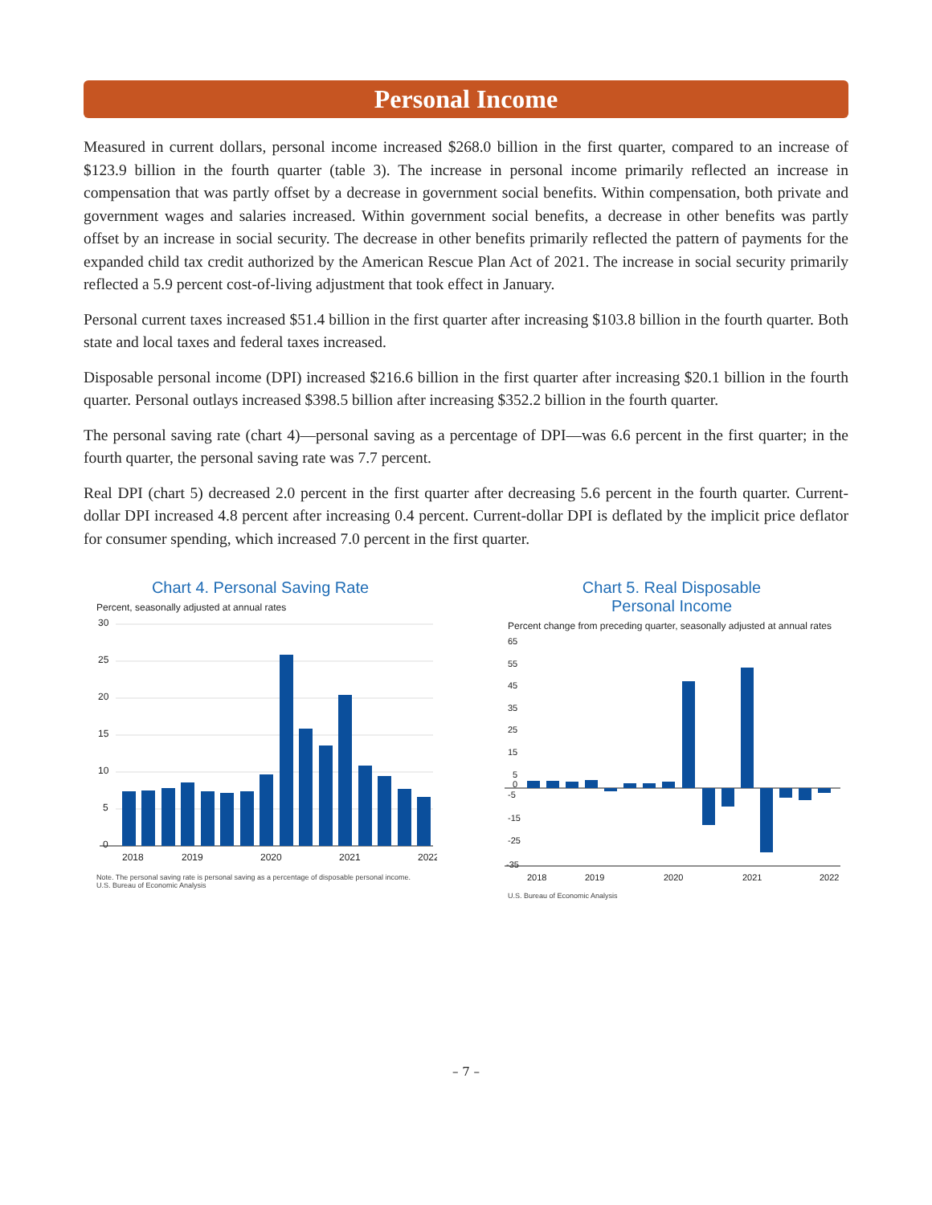Personal Income
Measured in current dollars, personal income increased $268.0 billion in the first quarter, compared to an increase of $123.9 billion in the fourth quarter (table 3). The increase in personal income primarily reflected an increase in compensation that was partly offset by a decrease in government social benefits. Within compensation, both private and government wages and salaries increased. Within government social benefits, a decrease in other benefits was partly offset by an increase in social security. The decrease in other benefits primarily reflected the pattern of payments for the expanded child tax credit authorized by the American Rescue Plan Act of 2021. The increase in social security primarily reflected a 5.9 percent cost-of-living adjustment that took effect in January.
Personal current taxes increased $51.4 billion in the first quarter after increasing $103.8 billion in the fourth quarter. Both state and local taxes and federal taxes increased.
Disposable personal income (DPI) increased $216.6 billion in the first quarter after increasing $20.1 billion in the fourth quarter. Personal outlays increased $398.5 billion after increasing $352.2 billion in the fourth quarter.
The personal saving rate (chart 4)—personal saving as a percentage of DPI—was 6.6 percent in the first quarter; in the fourth quarter, the personal saving rate was 7.7 percent.
Real DPI (chart 5) decreased 2.0 percent in the first quarter after decreasing 5.6 percent in the fourth quarter. Current-dollar DPI increased 4.8 percent after increasing 0.4 percent. Current-dollar DPI is deflated by the implicit price deflator for consumer spending, which increased 7.0 percent in the first quarter.
Chart 4. Personal Saving Rate
Percent, seasonally adjusted at annual rates
30
25
20
15
10
5
0
2018
2019
2020
2021
2022
Note. The personal saving rate is personal saving as a percentage of disposable personal income.
U.S. Bureau of Economic Analysis
Chart 5. Real Disposable
Personal Income
Percent change from preceding quarter, seasonally adjusted at annual rates
65
55
45
35
25
15
5
0
-5
-15
-25
-35
2018
2019
2020
2021
2022
U.S. Bureau of Economic Analysis
– 7 –